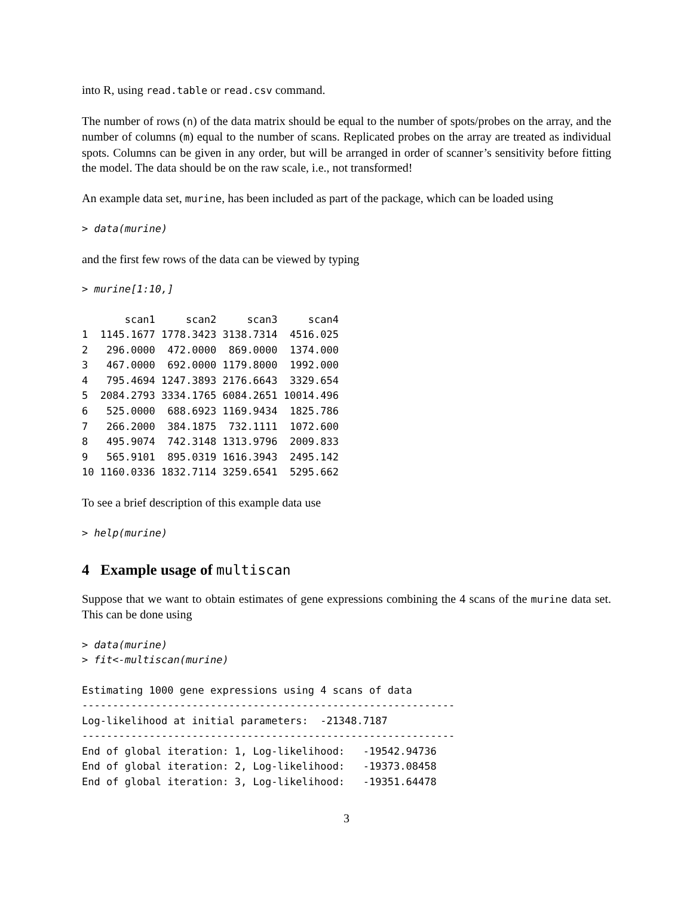into R, using read.table or read.csv command.
The number of rows (n) of the data matrix should be equal to the number of spots/probes on the array, and the number of columns (m) equal to the number of scans. Replicated probes on the array are treated as individual spots. Columns can be given in any order, but will be arranged in order of scanner’s sensitivity before fitting the model. The data should be on the raw scale, i.e., not transformed!
An example data set, murine, has been included as part of the package, which can be loaded using
> data(murine)
and the first few rows of the data can be viewed by typing
> murine[1:10,]
| | scan1 | scan2 | scan3 | scan4 |
| --- | --- | --- | --- | --- |
| 1 | 1145.1677 | 1778.3423 | 3138.7314 | 4516.025 |
| 2 | 296.0000 | 472.0000 | 869.0000 | 1374.000 |
| 3 | 467.0000 | 692.0000 | 1179.8000 | 1992.000 |
| 4 | 795.4694 | 1247.3893 | 2176.6643 | 3329.654 |
| 5 | 2084.2793 | 3334.1765 | 6084.2651 | 10014.496 |
| 6 | 525.0000 | 688.6923 | 1169.9434 | 1825.786 |
| 7 | 266.2000 | 384.1875 | 732.1111 | 1072.600 |
| 8 | 495.9074 | 742.3148 | 1313.9796 | 2009.833 |
| 9 | 565.9101 | 895.0319 | 1616.3943 | 2495.142 |
| 10 | 1160.0336 | 1832.7114 | 3259.6541 | 5295.662 |
To see a brief description of this example data use
> help(murine)
4 Example usage of multiscan
Suppose that we want to obtain estimates of gene expressions combining the 4 scans of the murine data set. This can be done using
> data(murine)
> fit<-multiscan(murine)
Estimating 1000 gene expressions using 4 scans of data
-------------------------------------------------------------
Log-likelihood at initial parameters:  -21348.7187
-------------------------------------------------------------
End of global iteration: 1, Log-likelihood:   -19542.94736
End of global iteration: 2, Log-likelihood:   -19373.08458
End of global iteration: 3, Log-likelihood:   -19351.64478
3